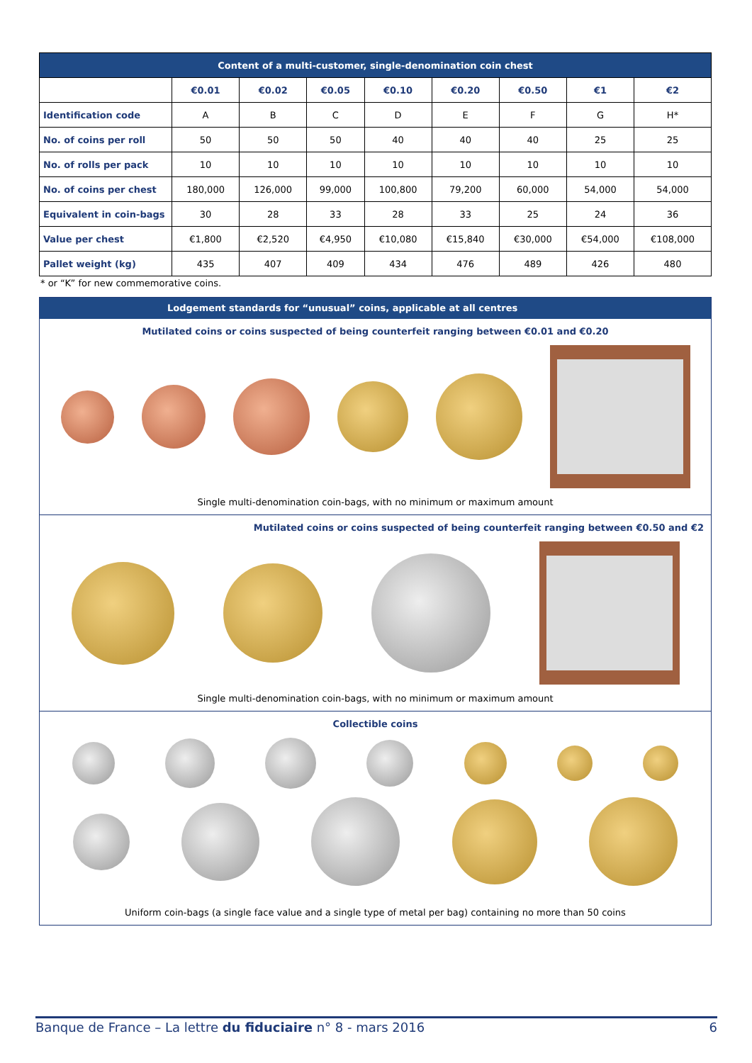| Content of a multi-customer, single-denomination coin chest | | | | | | | | |
| --- | --- | --- | --- | --- | --- | --- | --- | --- |
| | €0.01 | €0.02 | €0.05 | €0.10 | €0.20 | €0.50 | €1 | €2 |
| Identification code | A | B | C | D | E | F | G | H* |
| No. of coins per roll | 50 | 50 | 50 | 40 | 40 | 40 | 25 | 25 |
| No. of rolls per pack | 10 | 10 | 10 | 10 | 10 | 10 | 10 | 10 |
| No. of coins per chest | 180,000 | 126,000 | 99,000 | 100,800 | 79,200 | 60,000 | 54,000 | 54,000 |
| Equivalent in coin-bags | 30 | 28 | 33 | 28 | 33 | 25 | 24 | 36 |
| Value per chest | €1,800 | €2,520 | €4,950 | €10,080 | €15,840 | €30,000 | €54,000 | €108,000 |
| Pallet weight (kg) | 435 | 407 | 409 | 434 | 476 | 489 | 426 | 480 |
* or “K” for new commemorative coins.
Lodgement standards for “unusual” coins, applicable at all centres
Mutilated coins or coins suspected of being counterfeit ranging between €0.01 and €0.20
Single multi-denomination coin-bags, with no minimum or maximum amount
Mutilated coins or coins suspected of being counterfeit ranging between €0.50 and €2
Single multi-denomination coin-bags, with no minimum or maximum amount
Collectible coins
Uniform coin-bags (a single face value and a single type of metal per bag) containing no more than 50 coins
Banque de France – La lettre du fiduciaire n° 8 - mars 2016 6